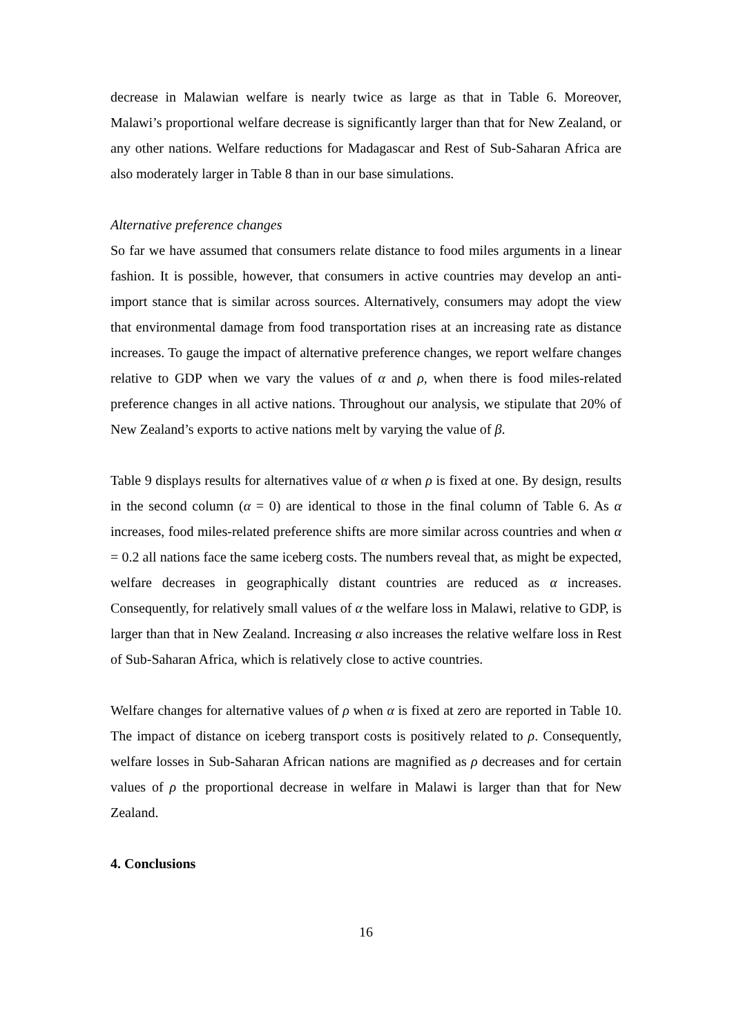decrease in Malawian welfare is nearly twice as large as that in Table 6. Moreover, Malawi’s proportional welfare decrease is significantly larger than that for New Zealand, or any other nations. Welfare reductions for Madagascar and Rest of Sub-Saharan Africa are also moderately larger in Table 8 than in our base simulations.
Alternative preference changes
So far we have assumed that consumers relate distance to food miles arguments in a linear fashion. It is possible, however, that consumers in active countries may develop an anti-import stance that is similar across sources. Alternatively, consumers may adopt the view that environmental damage from food transportation rises at an increasing rate as distance increases. To gauge the impact of alternative preference changes, we report welfare changes relative to GDP when we vary the values of α and ρ, when there is food miles-related preference changes in all active nations. Throughout our analysis, we stipulate that 20% of New Zealand’s exports to active nations melt by varying the value of β.
Table 9 displays results for alternatives value of α when ρ is fixed at one. By design, results in the second column (α = 0) are identical to those in the final column of Table 6. As α increases, food miles-related preference shifts are more similar across countries and when α = 0.2 all nations face the same iceberg costs. The numbers reveal that, as might be expected, welfare decreases in geographically distant countries are reduced as α increases. Consequently, for relatively small values of α the welfare loss in Malawi, relative to GDP, is larger than that in New Zealand. Increasing α also increases the relative welfare loss in Rest of Sub-Saharan Africa, which is relatively close to active countries.
Welfare changes for alternative values of ρ when α is fixed at zero are reported in Table 10. The impact of distance on iceberg transport costs is positively related to ρ. Consequently, welfare losses in Sub-Saharan African nations are magnified as ρ decreases and for certain values of ρ the proportional decrease in welfare in Malawi is larger than that for New Zealand.
4. Conclusions
16